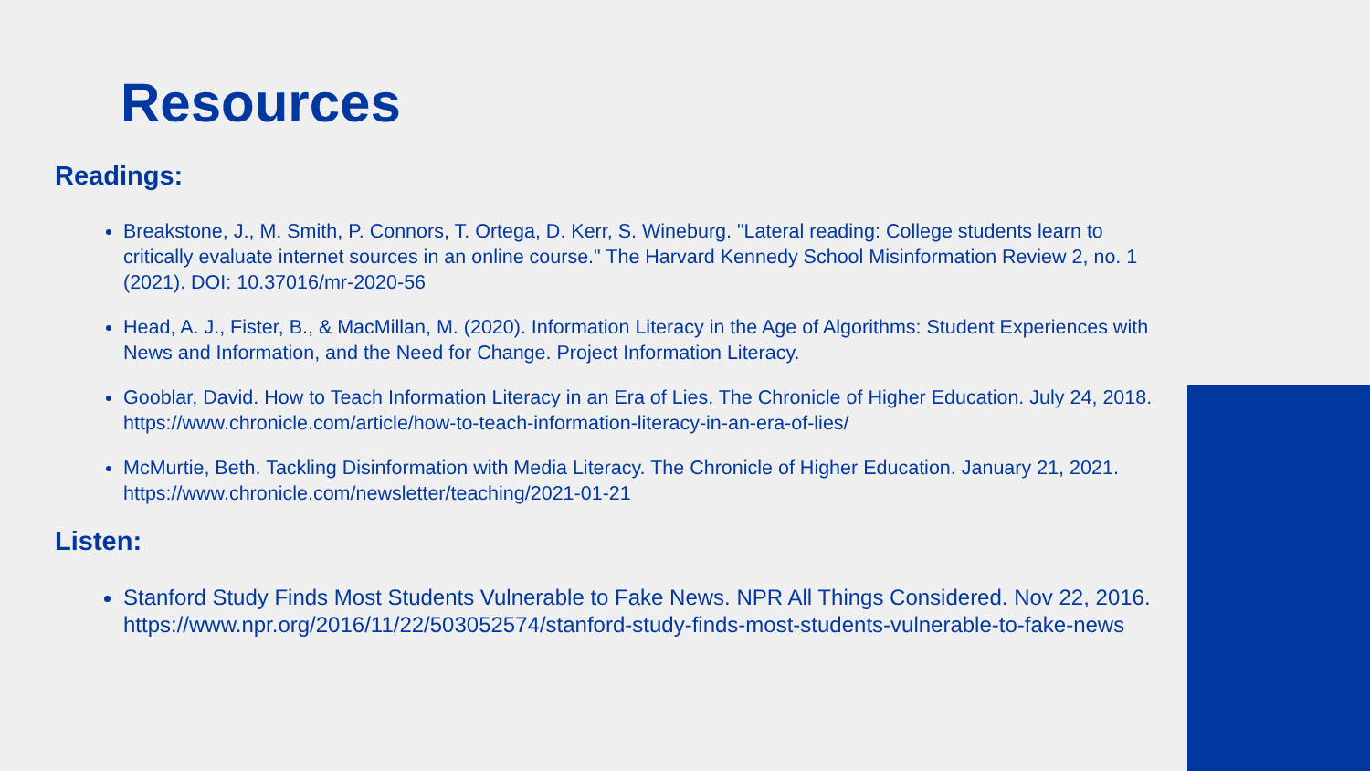Resources
Readings:
Breakstone, J., M. Smith, P. Connors, T. Ortega, D. Kerr, S. Wineburg. "Lateral reading: College students learn to critically evaluate internet sources in an online course." The Harvard Kennedy School Misinformation Review 2, no. 1 (2021). DOI: 10.37016/mr-2020-56
Head, A. J., Fister, B., & MacMillan, M. (2020). Information Literacy in the Age of Algorithms: Student Experiences with News and Information, and the Need for Change. Project Information Literacy.
Gooblar, David. How to Teach Information Literacy in an Era of Lies. The Chronicle of Higher Education. July 24, 2018. https://www.chronicle.com/article/how-to-teach-information-literacy-in-an-era-of-lies/
McMurtie, Beth. Tackling Disinformation with Media Literacy. The Chronicle of Higher Education. January 21, 2021. https://www.chronicle.com/newsletter/teaching/2021-01-21
Listen:
Stanford Study Finds Most Students Vulnerable to Fake News. NPR All Things Considered. Nov 22, 2016.
https://www.npr.org/2016/11/22/503052574/stanford-study-finds-most-students-vulnerable-to-fake-news